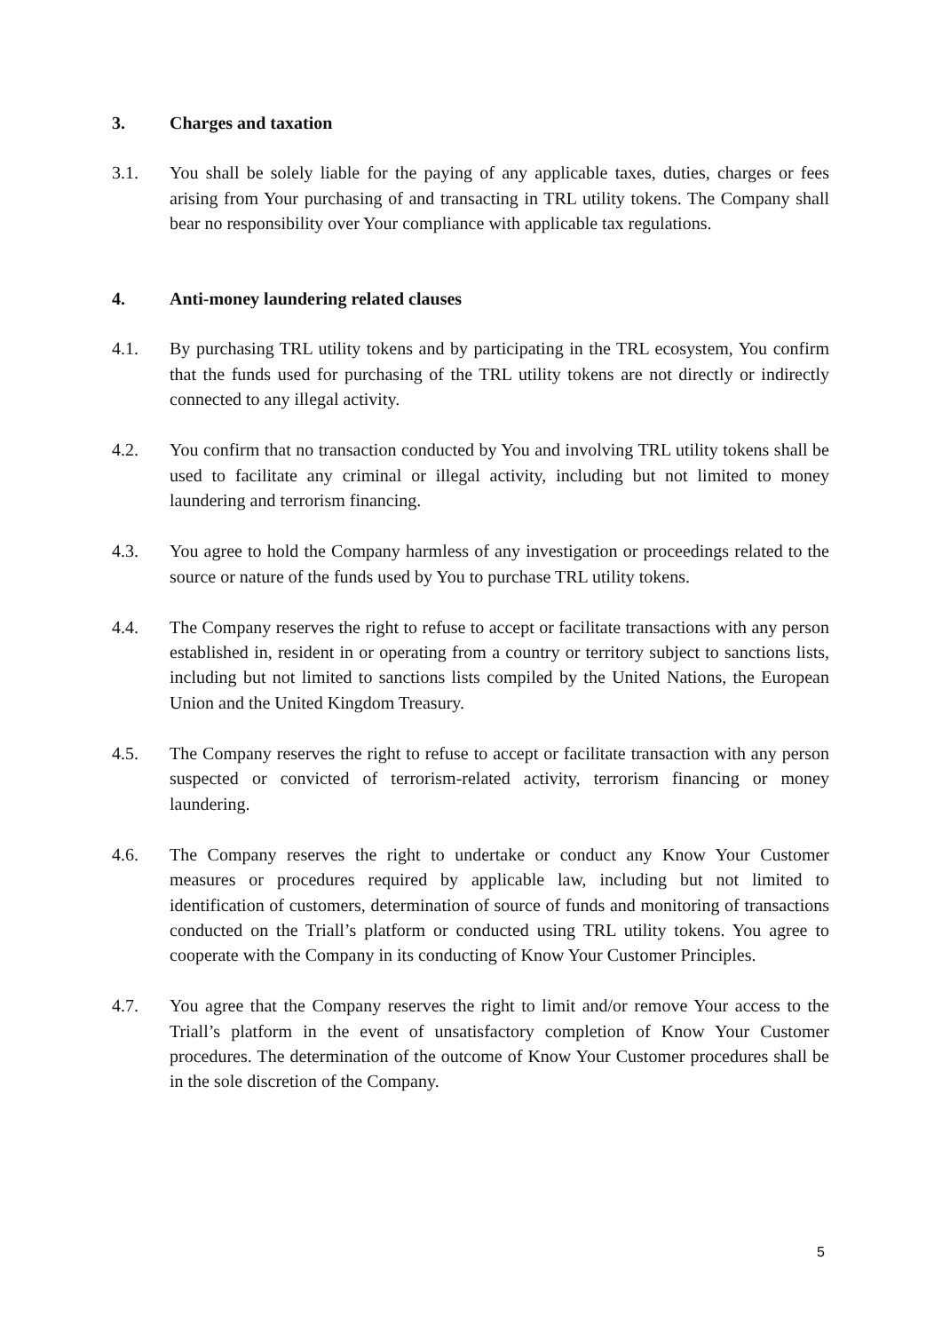3. Charges and taxation
3.1. You shall be solely liable for the paying of any applicable taxes, duties, charges or fees arising from Your purchasing of and transacting in TRL utility tokens. The Company shall bear no responsibility over Your compliance with applicable tax regulations.
4. Anti-money laundering related clauses
4.1. By purchasing TRL utility tokens and by participating in the TRL ecosystem, You confirm that the funds used for purchasing of the TRL utility tokens are not directly or indirectly connected to any illegal activity.
4.2. You confirm that no transaction conducted by You and involving TRL utility tokens shall be used to facilitate any criminal or illegal activity, including but not limited to money laundering and terrorism financing.
4.3. You agree to hold the Company harmless of any investigation or proceedings related to the source or nature of the funds used by You to purchase TRL utility tokens.
4.4. The Company reserves the right to refuse to accept or facilitate transactions with any person established in, resident in or operating from a country or territory subject to sanctions lists, including but not limited to sanctions lists compiled by the United Nations, the European Union and the United Kingdom Treasury.
4.5. The Company reserves the right to refuse to accept or facilitate transaction with any person suspected or convicted of terrorism-related activity, terrorism financing or money laundering.
4.6. The Company reserves the right to undertake or conduct any Know Your Customer measures or procedures required by applicable law, including but not limited to identification of customers, determination of source of funds and monitoring of transactions conducted on the Triall’s platform or conducted using TRL utility tokens. You agree to cooperate with the Company in its conducting of Know Your Customer Principles.
4.7. You agree that the Company reserves the right to limit and/or remove Your access to the Triall’s platform in the event of unsatisfactory completion of Know Your Customer procedures. The determination of the outcome of Know Your Customer procedures shall be in the sole discretion of the Company.
5